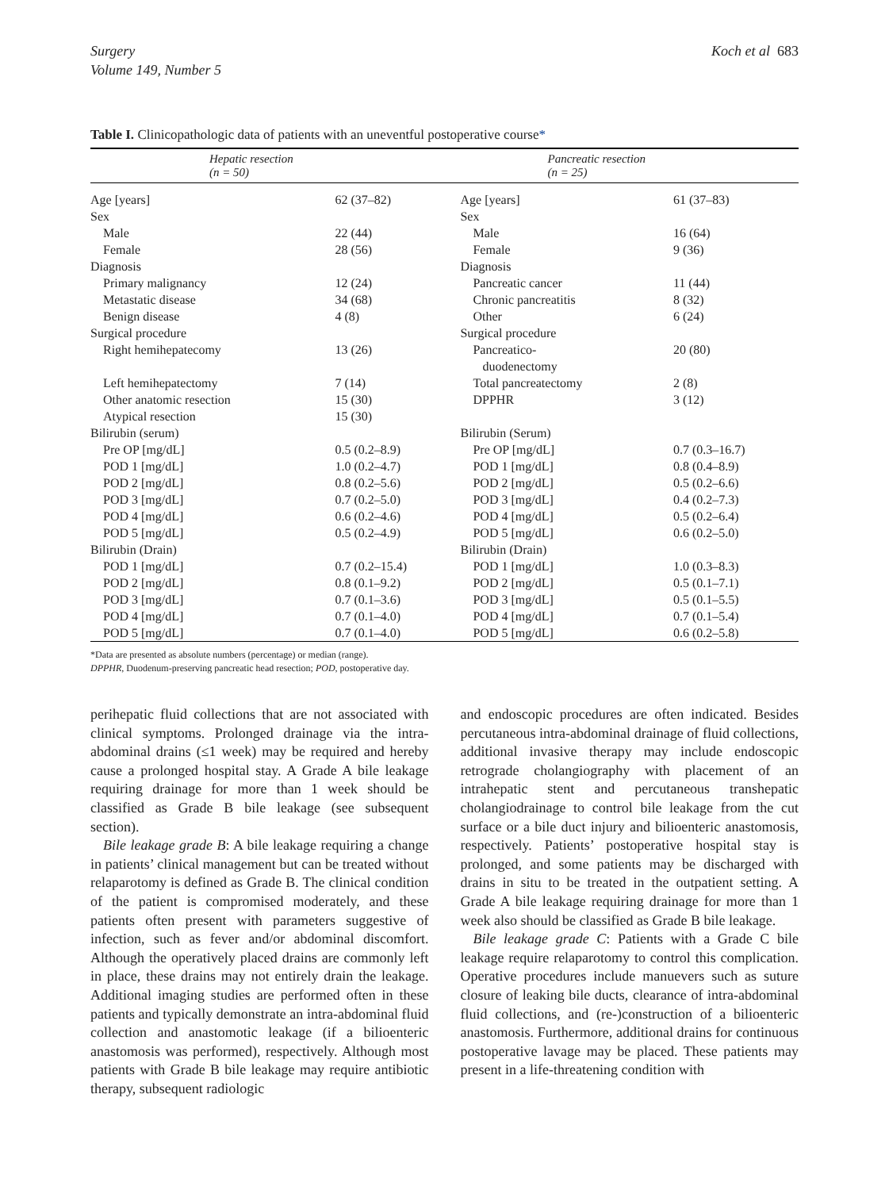Surgery
Volume 149, Number 5
Koch et al 683
Table I. Clinicopathologic data of patients with an uneventful postoperative course*
| Hepatic resection (n = 50) | | Pancreatic resection (n = 25) | |
| --- | --- | --- | --- |
| Age [years] | 62 (37–82) | Age [years] | 61 (37–83) |
| Sex | | Sex | |
| Male | 22 (44) | Male | 16 (64) |
| Female | 28 (56) | Female | 9 (36) |
| Diagnosis | | Diagnosis | |
| Primary malignancy | 12 (24) | Pancreatic cancer | 11 (44) |
| Metastatic disease | 34 (68) | Chronic pancreatitis | 8 (32) |
| Benign disease | 4 (8) | Other | 6 (24) |
| Surgical procedure | | Surgical procedure | |
| Right hemihepatecomy | 13 (26) | Pancreatico- duodenectomy | 20 (80) |
| Left hemihepatectomy | 7 (14) | Total pancreatectomy | 2 (8) |
| Other anatomic resection | 15 (30) | DPPHR | 3 (12) |
| Atypical resection | 15 (30) | | |
| Bilirubin (serum) | | Bilirubin (Serum) | |
| Pre OP [mg/dL] | 0.5 (0.2–8.9) | Pre OP [mg/dL] | 0.7 (0.3–16.7) |
| POD 1 [mg/dL] | 1.0 (0.2–4.7) | POD 1 [mg/dL] | 0.8 (0.4–8.9) |
| POD 2 [mg/dL] | 0.8 (0.2–5.6) | POD 2 [mg/dL] | 0.5 (0.2–6.6) |
| POD 3 [mg/dL] | 0.7 (0.2–5.0) | POD 3 [mg/dL] | 0.4 (0.2–7.3) |
| POD 4 [mg/dL] | 0.6 (0.2–4.6) | POD 4 [mg/dL] | 0.5 (0.2–6.4) |
| POD 5 [mg/dL] | 0.5 (0.2–4.9) | POD 5 [mg/dL] | 0.6 (0.2–5.0) |
| Bilirubin (Drain) | | Bilirubin (Drain) | |
| POD 1 [mg/dL] | 0.7 (0.2–15.4) | POD 1 [mg/dL] | 1.0 (0.3–8.3) |
| POD 2 [mg/dL] | 0.8 (0.1–9.2) | POD 2 [mg/dL] | 0.5 (0.1–7.1) |
| POD 3 [mg/dL] | 0.7 (0.1–3.6) | POD 3 [mg/dL] | 0.5 (0.1–5.5) |
| POD 4 [mg/dL] | 0.7 (0.1–4.0) | POD 4 [mg/dL] | 0.7 (0.1–5.4) |
| POD 5 [mg/dL] | 0.7 (0.1–4.0) | POD 5 [mg/dL] | 0.6 (0.2–5.8) |
*Data are presented as absolute numbers (percentage) or median (range).
DPPHR, Duodenum-preserving pancreatic head resection; POD, postoperative day.
perihepatic fluid collections that are not associated with clinical symptoms. Prolonged drainage via the intra-abdominal drains (≤1 week) may be required and hereby cause a prolonged hospital stay. A Grade A bile leakage requiring drainage for more than 1 week should be classified as Grade B bile leakage (see subsequent section).
Bile leakage grade B: A bile leakage requiring a change in patients’ clinical management but can be treated without relaparotomy is defined as Grade B. The clinical condition of the patient is compromised moderately, and these patients often present with parameters suggestive of infection, such as fever and/or abdominal discomfort. Although the operatively placed drains are commonly left in place, these drains may not entirely drain the leakage. Additional imaging studies are performed often in these patients and typically demonstrate an intra-abdominal fluid collection and anastomotic leakage (if a bilioenteric anastomosis was performed), respectively. Although most patients with Grade B bile leakage may require antibiotic therapy, subsequent radiologic
and endoscopic procedures are often indicated. Besides percutaneous intra-abdominal drainage of fluid collections, additional invasive therapy may include endoscopic retrograde cholangiography with placement of an intrahepatic stent and percutaneous transhepatic cholangiodrainage to control bile leakage from the cut surface or a bile duct injury and bilioenteric anastomosis, respectively. Patients’ postoperative hospital stay is prolonged, and some patients may be discharged with drains in situ to be treated in the outpatient setting. A Grade A bile leakage requiring drainage for more than 1 week also should be classified as Grade B bile leakage.
Bile leakage grade C: Patients with a Grade C bile leakage require relaparotomy to control this complication. Operative procedures include manuevers such as suture closure of leaking bile ducts, clearance of intra-abdominal fluid collections, and (re-)construction of a bilioenteric anastomosis. Furthermore, additional drains for continuous postoperative lavage may be placed. These patients may present in a life-threatening condition with